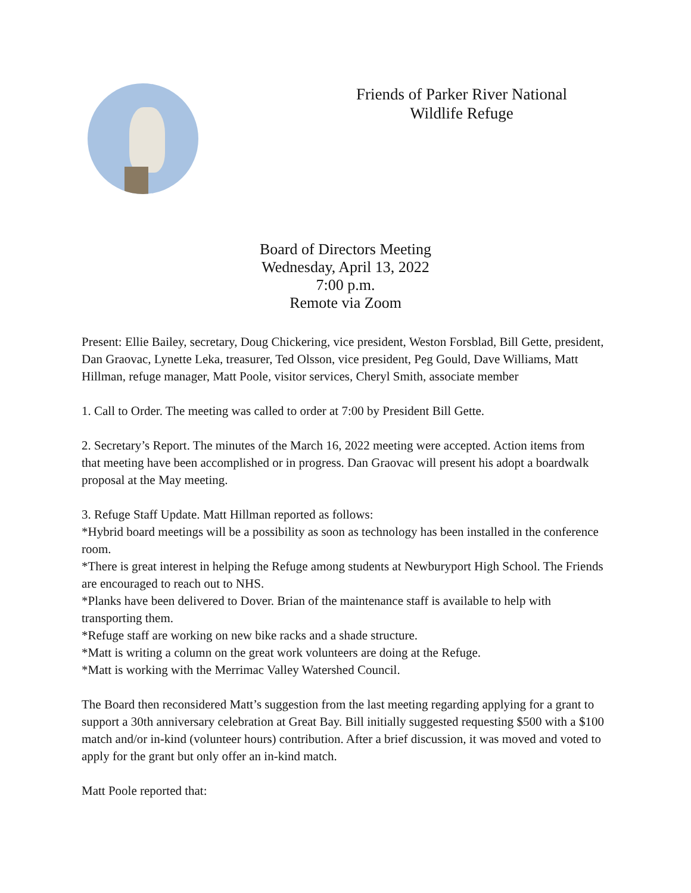Friends of Parker River National
Wildlife Refuge
Board of Directors Meeting
Wednesday, April 13, 2022
7:00 p.m.
Remote via Zoom
Present: Ellie Bailey, secretary, Doug Chickering, vice president, Weston Forsblad, Bill Gette, president, Dan Graovac, Lynette Leka, treasurer, Ted Olsson, vice president, Peg Gould, Dave Williams, Matt Hillman, refuge manager, Matt Poole, visitor services, Cheryl Smith, associate member
1. Call to Order. The meeting was called to order at 7:00 by President Bill Gette.
2. Secretary’s Report. The minutes of the March 16, 2022 meeting were accepted. Action items from that meeting have been accomplished or in progress. Dan Graovac will present his adopt a boardwalk proposal at the May meeting.
3. Refuge Staff Update. Matt Hillman reported as follows:
*Hybrid board meetings will be a possibility as soon as technology has been installed in the conference room.
*There is great interest in helping the Refuge among students at Newburyport High School. The Friends are encouraged to reach out to NHS.
*Planks have been delivered to Dover. Brian of the maintenance staff is available to help with transporting them.
*Refuge staff are working on new bike racks and a shade structure.
*Matt is writing a column on the great work volunteers are doing at the Refuge.
*Matt is working with the Merrimac Valley Watershed Council.
The Board then reconsidered Matt’s suggestion from the last meeting regarding applying for a grant to support a 30th anniversary celebration at Great Bay. Bill initially suggested requesting $500 with a $100 match and/or in-kind (volunteer hours) contribution. After a brief discussion, it was moved and voted to apply for the grant but only offer an in-kind match.
Matt Poole reported that: